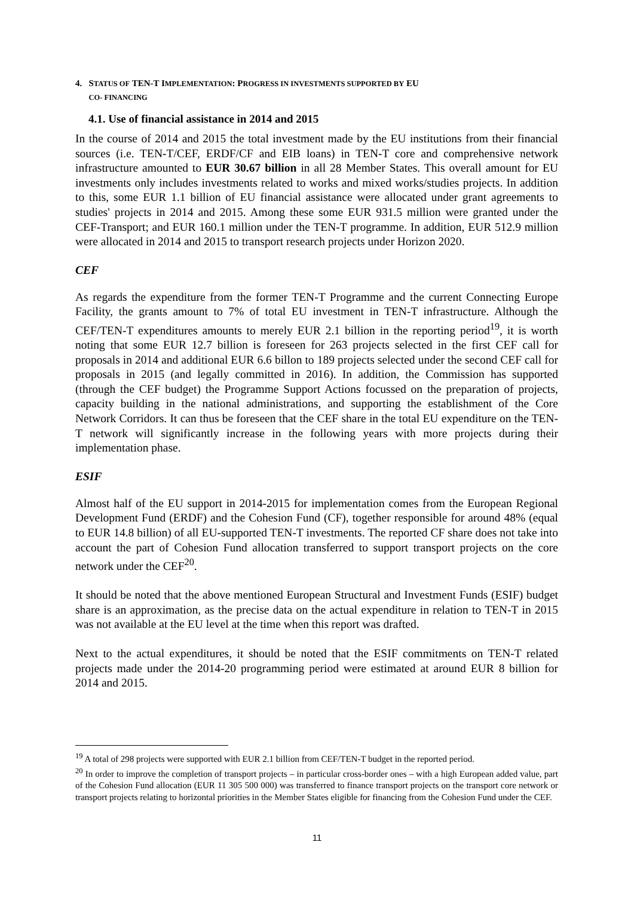4. STATUS OF TEN-T IMPLEMENTATION: PROGRESS IN INVESTMENTS SUPPORTED BY EU
CO- FINANCING
4.1. Use of financial assistance in 2014 and 2015
In the course of 2014 and 2015 the total investment made by the EU institutions from their financial sources (i.e. TEN-T/CEF, ERDF/CF and EIB loans) in TEN-T core and comprehensive network infrastructure amounted to EUR 30.67 billion in all 28 Member States. This overall amount for EU investments only includes investments related to works and mixed works/studies projects. In addition to this, some EUR 1.1 billion of EU financial assistance were allocated under grant agreements to studies' projects in 2014 and 2015. Among these some EUR 931.5 million were granted under the CEF-Transport; and EUR 160.1 million under the TEN-T programme. In addition, EUR 512.9 million were allocated in 2014 and 2015 to transport research projects under Horizon 2020.
CEF
As regards the expenditure from the former TEN-T Programme and the current Connecting Europe Facility, the grants amount to 7% of total EU investment in TEN-T infrastructure. Although the CEF/TEN-T expenditures amounts to merely EUR 2.1 billion in the reporting period<sup>19</sup>, it is worth noting that some EUR 12.7 billion is foreseen for 263 projects selected in the first CEF call for proposals in 2014 and additional EUR 6.6 billon to 189 projects selected under the second CEF call for proposals in 2015 (and legally committed in 2016). In addition, the Commission has supported (through the CEF budget) the Programme Support Actions focussed on the preparation of projects, capacity building in the national administrations, and supporting the establishment of the Core Network Corridors. It can thus be foreseen that the CEF share in the total EU expenditure on the TEN-T network will significantly increase in the following years with more projects during their implementation phase.
ESIF
Almost half of the EU support in 2014-2015 for implementation comes from the European Regional Development Fund (ERDF) and the Cohesion Fund (CF), together responsible for around 48% (equal to EUR 14.8 billion) of all EU-supported TEN-T investments. The reported CF share does not take into account the part of Cohesion Fund allocation transferred to support transport projects on the core network under the CEF<sup>20</sup>.
It should be noted that the above mentioned European Structural and Investment Funds (ESIF) budget share is an approximation, as the precise data on the actual expenditure in relation to TEN-T in 2015 was not available at the EU level at the time when this report was drafted.
Next to the actual expenditures, it should be noted that the ESIF commitments on TEN-T related projects made under the 2014-20 programming period were estimated at around EUR 8 billion for 2014 and 2015.
<sup>19</sup> A total of 298 projects were supported with EUR 2.1 billion from CEF/TEN-T budget in the reported period.
<sup>20</sup> In order to improve the completion of transport projects – in particular cross-border ones – with a high European added value, part of the Cohesion Fund allocation (EUR 11 305 500 000) was transferred to finance transport projects on the transport core network or transport projects relating to horizontal priorities in the Member States eligible for financing from the Cohesion Fund under the CEF.
11